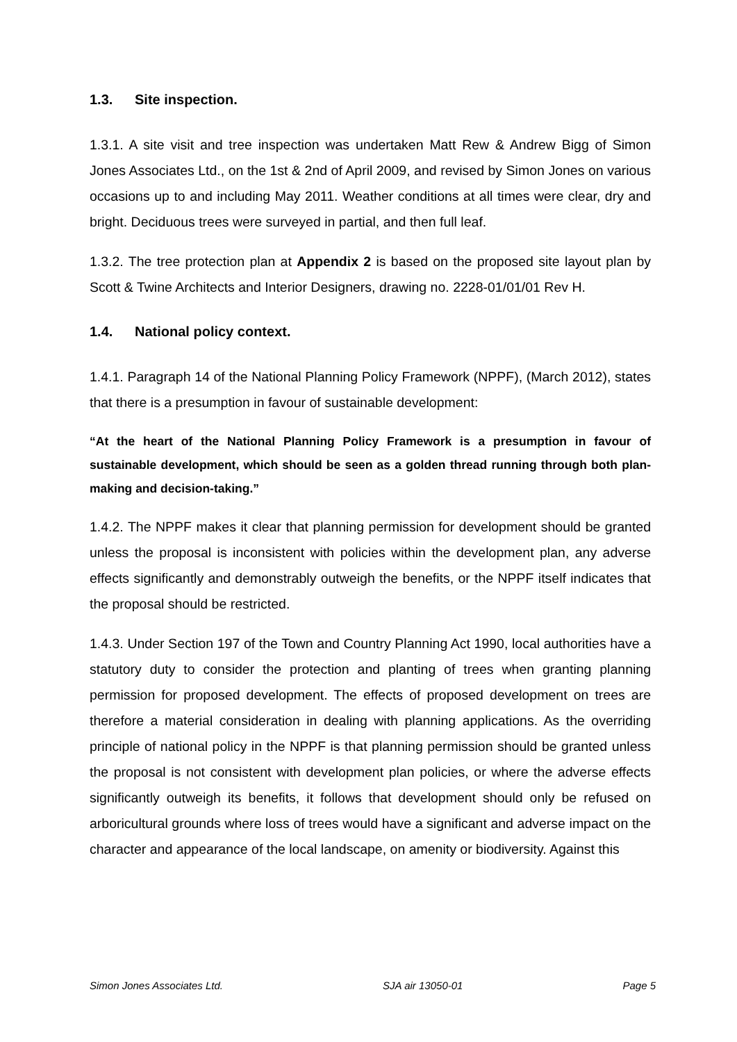1.3. Site inspection.
1.3.1. A site visit and tree inspection was undertaken Matt Rew & Andrew Bigg of Simon Jones Associates Ltd., on the 1st & 2nd of April 2009, and revised by Simon Jones on various occasions up to and including May 2011. Weather conditions at all times were clear, dry and bright. Deciduous trees were surveyed in partial, and then full leaf.
1.3.2. The tree protection plan at Appendix 2 is based on the proposed site layout plan by Scott & Twine Architects and Interior Designers, drawing no. 2228-01/01/01 Rev H.
1.4. National policy context.
1.4.1. Paragraph 14 of the National Planning Policy Framework (NPPF), (March 2012), states that there is a presumption in favour of sustainable development:
“At the heart of the National Planning Policy Framework is a presumption in favour of sustainable development, which should be seen as a golden thread running through both plan-making and decision-taking.”
1.4.2. The NPPF makes it clear that planning permission for development should be granted unless the proposal is inconsistent with policies within the development plan, any adverse effects significantly and demonstrably outweigh the benefits, or the NPPF itself indicates that the proposal should be restricted.
1.4.3. Under Section 197 of the Town and Country Planning Act 1990, local authorities have a statutory duty to consider the protection and planting of trees when granting planning permission for proposed development. The effects of proposed development on trees are therefore a material consideration in dealing with planning applications. As the overriding principle of national policy in the NPPF is that planning permission should be granted unless the proposal is not consistent with development plan policies, or where the adverse effects significantly outweigh its benefits, it follows that development should only be refused on arboricultural grounds where loss of trees would have a significant and adverse impact on the character and appearance of the local landscape, on amenity or biodiversity. Against this
Simon Jones Associates Ltd. SJA air 13050-01 Page 5